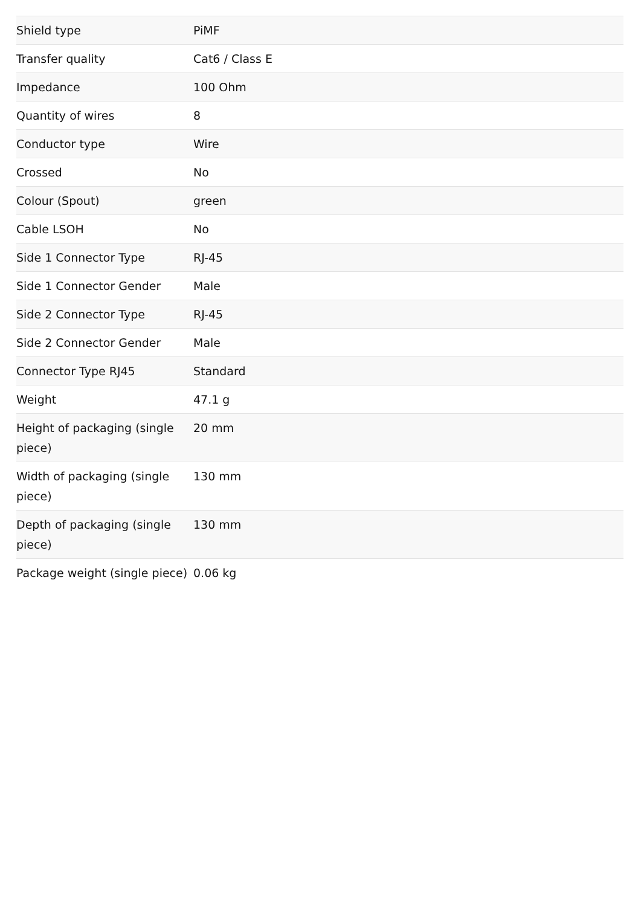| Shield type | PiMF |
| Transfer quality | Cat6 / Class E |
| Impedance | 100 Ohm |
| Quantity of wires | 8 |
| Conductor type | Wire |
| Crossed | No |
| Colour (Spout) | green |
| Cable LSOH | No |
| Side 1 Connector Type | RJ-45 |
| Side 1 Connector Gender | Male |
| Side 2 Connector Type | RJ-45 |
| Side 2 Connector Gender | Male |
| Connector Type RJ45 | Standard |
| Weight | 47.1 g |
| Height of packaging (single piece) | 20 mm |
| Width of packaging (single piece) | 130 mm |
| Depth of packaging (single piece) | 130 mm |
| Package weight (single piece) | 0.06 kg |